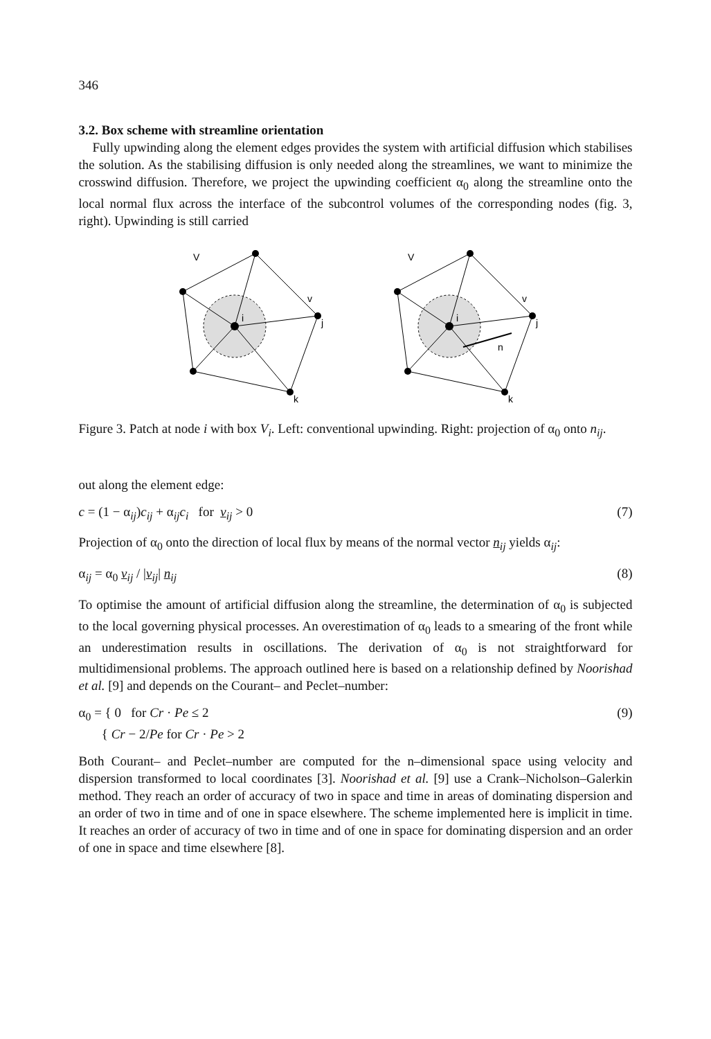346
3.2. Box scheme with streamline orientation
Fully upwinding along the element edges provides the system with artificial diffusion which stabilises the solution. As the stabilising diffusion is only needed along the streamlines, we want to minimize the crosswind diffusion. Therefore, we project the upwinding coefficient α<sub>0</sub> along the streamline onto the local normal flux across the interface of the subcontrol volumes of the corresponding nodes (fig. 3, right). Upwinding is still carried
V
i
j
k
v
V
i
j
k
v
n
Figure 3. Patch at node i with box V<sub>i</sub>. Left: conventional upwinding. Right: projection of α<sub>0</sub> onto n<sub>ij</sub>.
out along the element edge:
c = (1 − α<sub>ij</sub>)c<sub>ij</sub> + α<sub>ij</sub>c<sub>i</sub> for v<sub>ij</sub> > 0 (7)
Projection of α<sub>0</sub> onto the direction of local flux by means of the normal vector n<sub>ij</sub> yields α<sub>ij</sub>:
α<sub>ij</sub> = α<sub>0</sub> v<sub>ij</sub> / |v<sub>ij</sub>| n<sub>ij</sub> (8)
To optimise the amount of artificial diffusion along the streamline, the determination of α<sub>0</sub> is subjected to the local governing physical processes. An overestimation of α<sub>0</sub> leads to a smearing of the front while an underestimation results in oscillations. The derivation of α<sub>0</sub> is not straightforward for multidimensional problems. The approach outlined here is based on a relationship defined by Noorishad et al. [9] and depends on the Courant– and Peclet–number:
α<sub>0</sub> = { 0 for Cr · Pe ≤ 2
{ Cr − 2/Pe for Cr · Pe > 2 (9)
Both Courant– and Peclet–number are computed for the n–dimensional space using velocity and dispersion transformed to local coordinates [3]. Noorishad et al. [9] use a Crank–Nicholson–Galerkin method. They reach an order of accuracy of two in space and time in areas of dominating dispersion and an order of two in time and of one in space elsewhere. The scheme implemented here is implicit in time. It reaches an order of accuracy of two in time and of one in space for dominating dispersion and an order of one in space and time elsewhere [8].